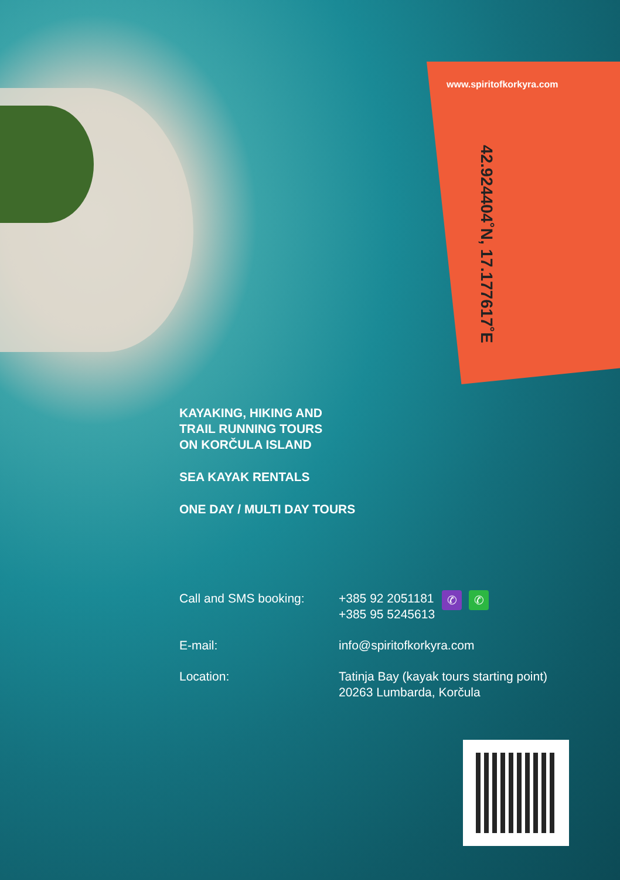www.spiritofkorkyra.com
42.924404˚N, 17.177617˚E
KAYAKING, HIKING AND
TRAIL RUNNING TOURS
ON KORČULA ISLAND
SEA KAYAK RENTALS
ONE DAY / MULTI DAY TOURS
Call and SMS booking: +385 92 2051181
+385 95 5245613
✆ ✆
E-mail: info@spiritofkorkyra.com
Location: Tatinja Bay (kayak tours starting point)
20263 Lumbarda, Korčula